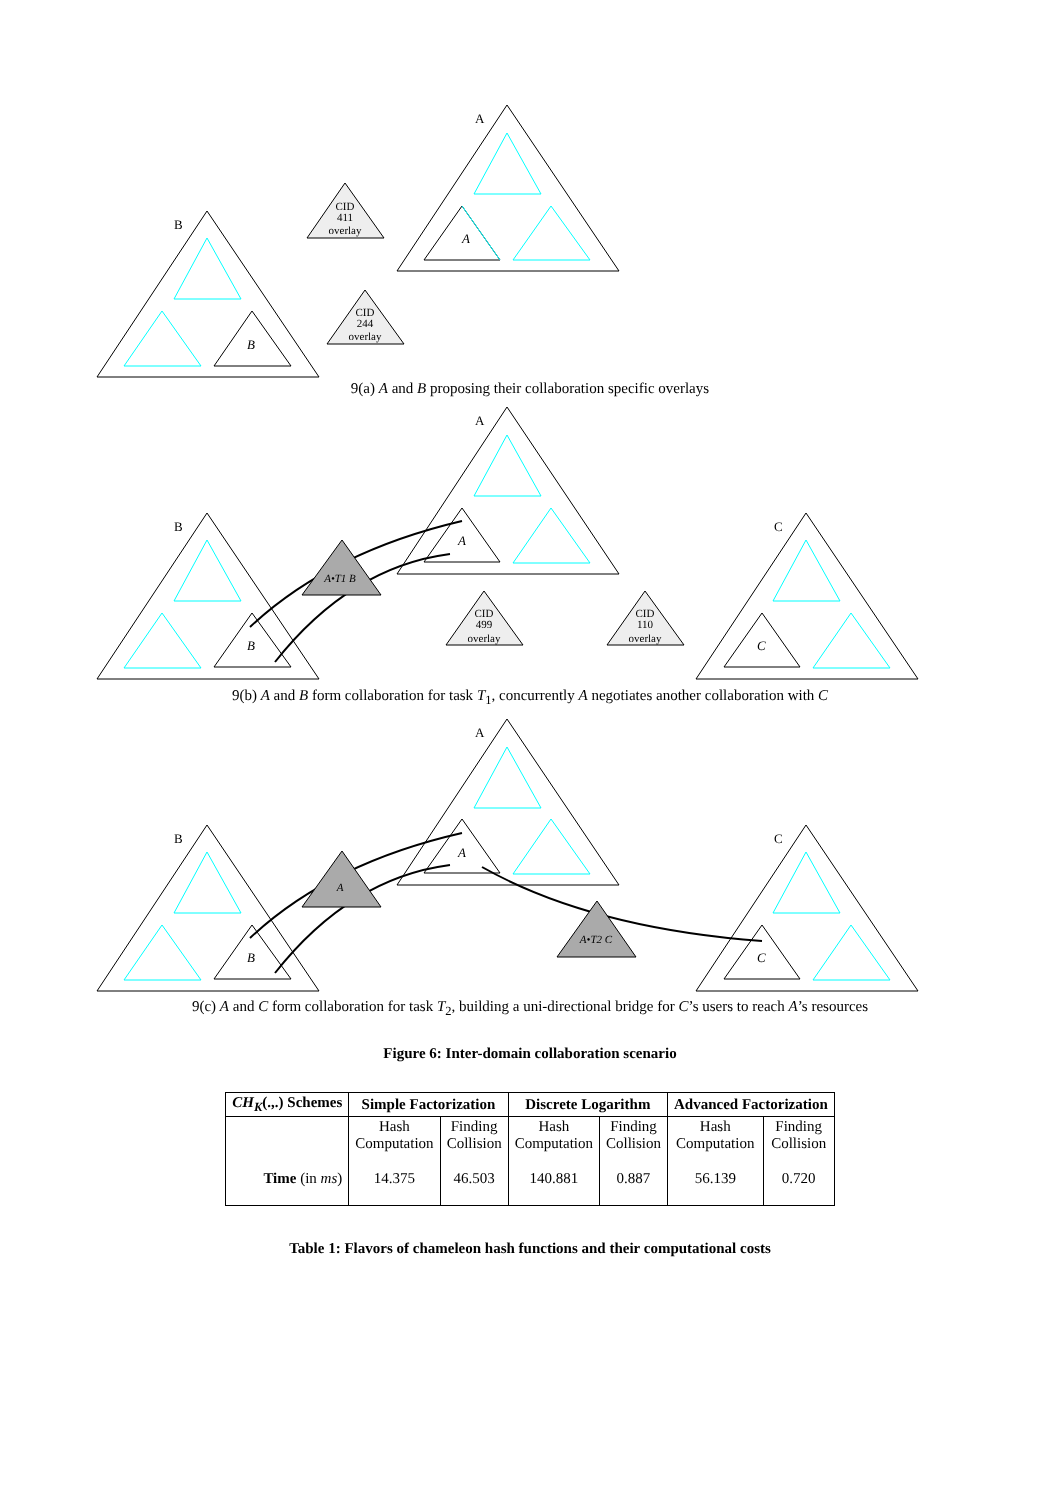CID
411
overlay
CID
244
overlay
A
B
A
B
9(a) A and B proposing their collaboration specific overlays
CID
499
overlay
CID
110
overlay
A•T1 B
A
B
C
A
B
C
9(b) A and B form collaboration for task T<sub>1</sub>, concurrently A negotiates another collaboration with C
A
A•T2 C
A
B
C
A
B
C
9(c) A and C form collaboration for task T<sub>2</sub>, building a uni-directional bridge for C’s users to reach A’s resources
Figure 6: Inter-domain collaboration scenario
| CH<sub>K</sub> (.,.) Schemes | Simple Factorization | | Discrete Logarithm | | Advanced Factorization | |
| --- | --- | --- | --- | --- | --- | --- |
| | Hash Computation | Finding Collision | Hash Computation | Finding Collision | Hash Computation | Finding Collision |
| Time (in ms ) | 14.375 | 46.503 | 140.881 | 0.887 | 56.139 | 0.720 |
Table 1: Flavors of chameleon hash functions and their computational costs